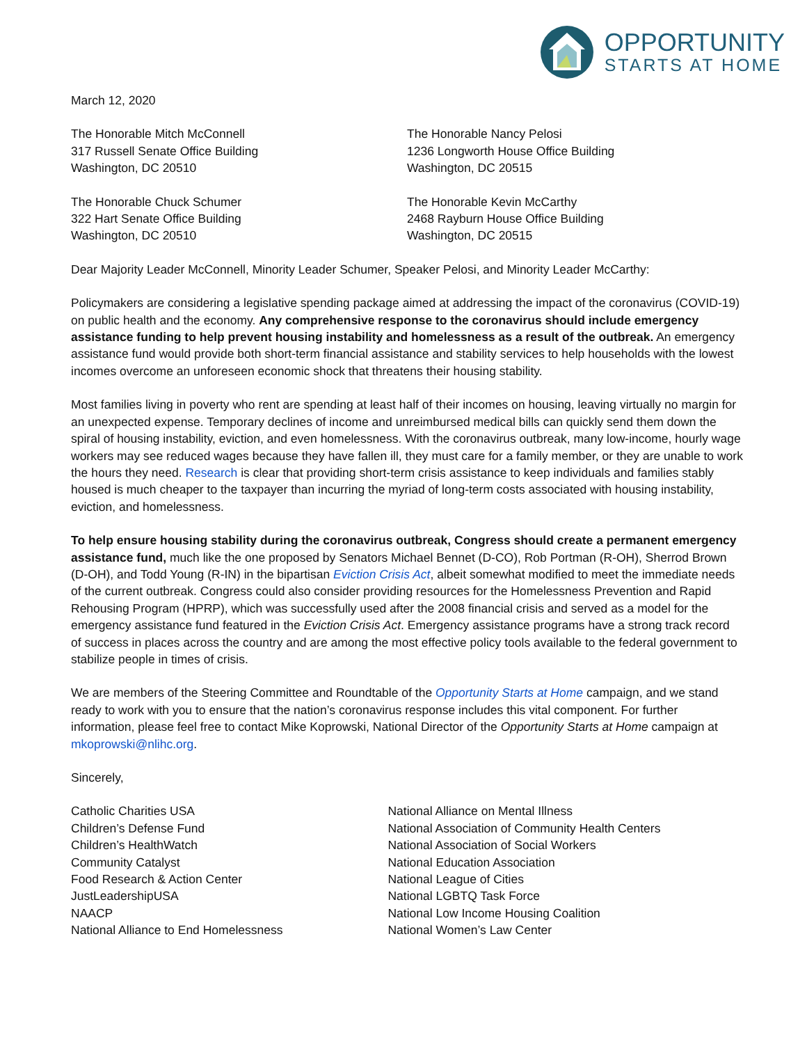OPPORTUNITY
STARTS AT HOME
March 12, 2020
The Honorable Mitch McConnell
317 Russell Senate Office Building
Washington, DC 20510
The Honorable Chuck Schumer
322 Hart Senate Office Building
Washington, DC 20510
The Honorable Nancy Pelosi
1236 Longworth House Office Building
Washington, DC 20515
The Honorable Kevin McCarthy
2468 Rayburn House Office Building
Washington, DC 20515
Dear Majority Leader McConnell, Minority Leader Schumer, Speaker Pelosi, and Minority Leader McCarthy:
Policymakers are considering a legislative spending package aimed at addressing the impact of the coronavirus (COVID-19) on public health and the economy. Any comprehensive response to the coronavirus should include emergency assistance funding to help prevent housing instability and homelessness as a result of the outbreak. An emergency assistance fund would provide both short-term financial assistance and stability services to help households with the lowest incomes overcome an unforeseen economic shock that threatens their housing stability.
Most families living in poverty who rent are spending at least half of their incomes on housing, leaving virtually no margin for an unexpected expense. Temporary declines of income and unreimbursed medical bills can quickly send them down the spiral of housing instability, eviction, and even homelessness. With the coronavirus outbreak, many low-income, hourly wage workers may see reduced wages because they have fallen ill, they must care for a family member, or they are unable to work the hours they need. Research is clear that providing short-term crisis assistance to keep individuals and families stably housed is much cheaper to the taxpayer than incurring the myriad of long-term costs associated with housing instability, eviction, and homelessness.
To help ensure housing stability during the coronavirus outbreak, Congress should create a permanent emergency assistance fund, much like the one proposed by Senators Michael Bennet (D-CO), Rob Portman (R-OH), Sherrod Brown (D-OH), and Todd Young (R-IN) in the bipartisan Eviction Crisis Act, albeit somewhat modified to meet the immediate needs of the current outbreak. Congress could also consider providing resources for the Homelessness Prevention and Rapid Rehousing Program (HPRP), which was successfully used after the 2008 financial crisis and served as a model for the emergency assistance fund featured in the Eviction Crisis Act. Emergency assistance programs have a strong track record of success in places across the country and are among the most effective policy tools available to the federal government to stabilize people in times of crisis.
We are members of the Steering Committee and Roundtable of the Opportunity Starts at Home campaign, and we stand ready to work with you to ensure that the nation’s coronavirus response includes this vital component. For further information, please feel free to contact Mike Koprowski, National Director of the Opportunity Starts at Home campaign at mkoprowski@nlihc.org.
Sincerely,
Catholic Charities USA
Children’s Defense Fund
Children’s HealthWatch
Community Catalyst
Food Research & Action Center
JustLeadershipUSA
NAACP
National Alliance to End Homelessness
National Alliance on Mental Illness
National Association of Community Health Centers
National Association of Social Workers
National Education Association
National League of Cities
National LGBTQ Task Force
National Low Income Housing Coalition
National Women’s Law Center